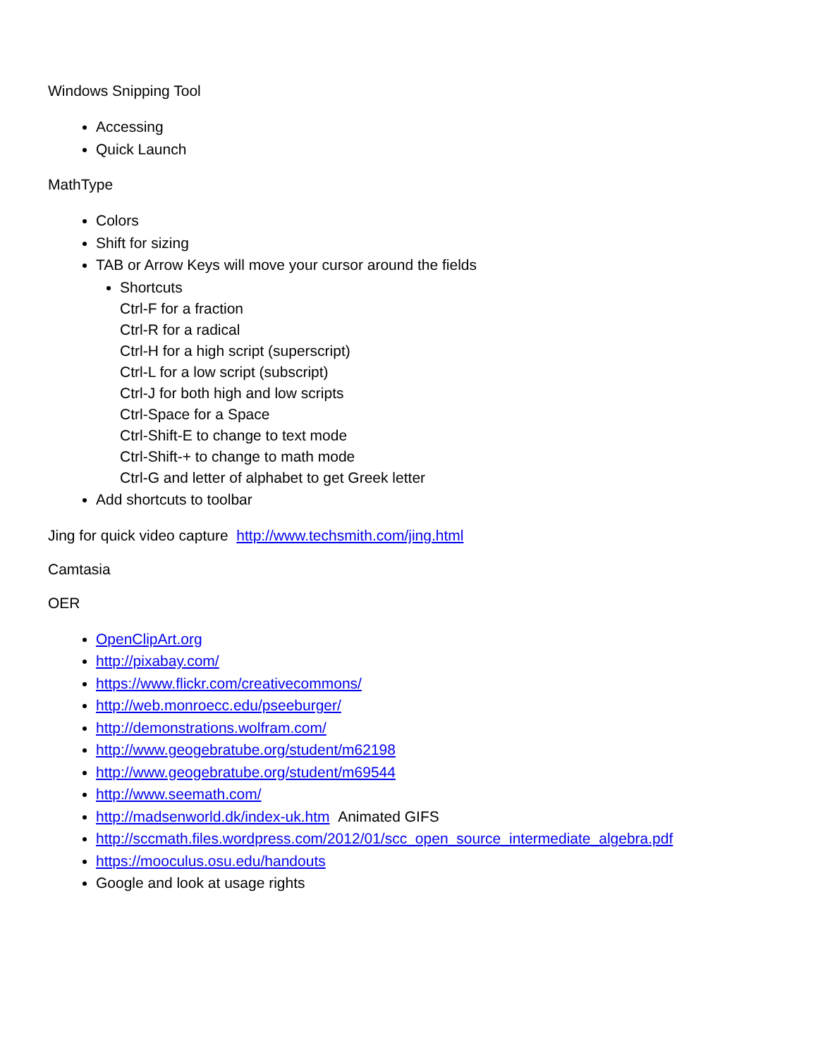Windows Snipping Tool
Accessing
Quick Launch
MathType
Colors
Shift for sizing
TAB or Arrow Keys will move your cursor around the fields
Shortcuts
Ctrl-F for a fraction
Ctrl-R for a radical
Ctrl-H for a high script (superscript)
Ctrl-L for a low script (subscript)
Ctrl-J for both high and low scripts
Ctrl-Space for a Space
Ctrl-Shift-E to change to text mode
Ctrl-Shift-+ to change to math mode
Ctrl-G and letter of alphabet to get Greek letter
Add shortcuts to toolbar
Jing for quick video capture http://www.techsmith.com/jing.html
Camtasia
OER
OpenClipArt.org
http://pixabay.com/
https://www.flickr.com/creativecommons/
http://web.monroecc.edu/pseeburger/
http://demonstrations.wolfram.com/
http://www.geogebratube.org/student/m62198
http://www.geogebratube.org/student/m69544
http://www.seemath.com/
http://madsenworld.dk/index-uk.htm Animated GIFS
http://sccmath.files.wordpress.com/2012/01/scc_open_source_intermediate_algebra.pdf
https://mooculus.osu.edu/handouts
Google and look at usage rights